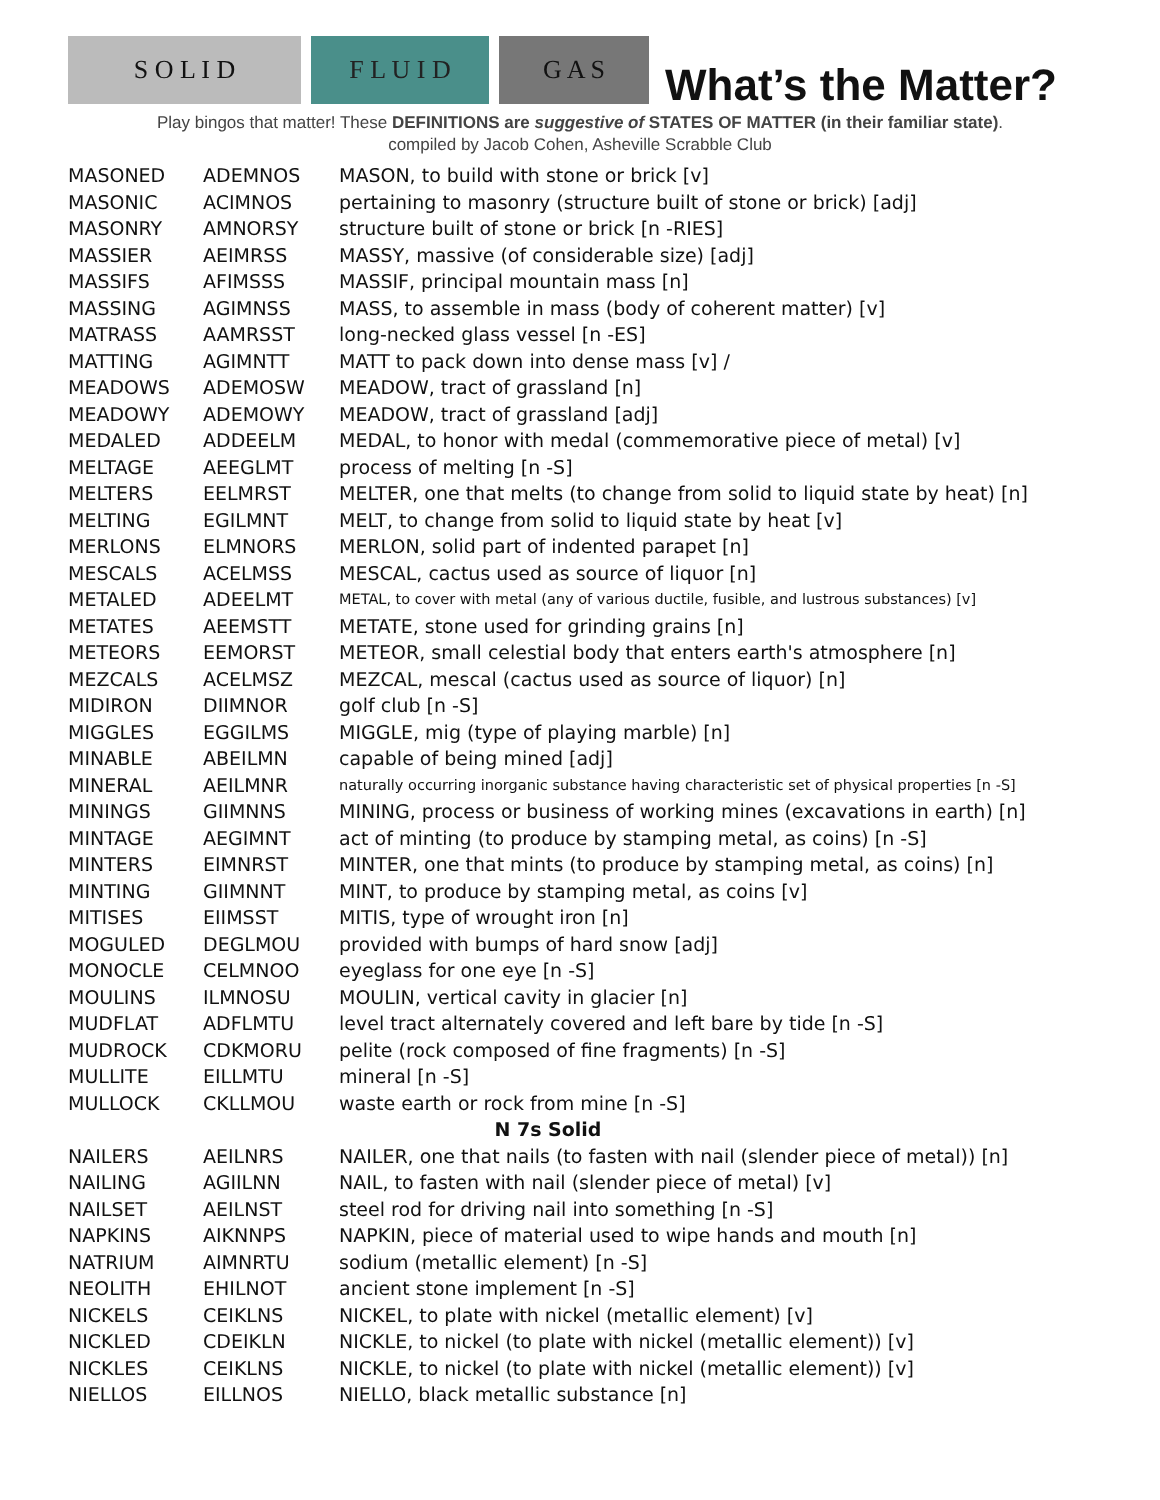S O L I D
F L U I D
G A S
What’s the Matter?
Play bingos that matter! These DEFINITIONS are suggestive of STATES OF MATTER (in their familiar state).
compiled by Jacob Cohen, Asheville Scrabble Club
| MASONED | ADEMNOS | MASON, to build with stone or brick [v] |
| MASONIC | ACIMNOS | pertaining to masonry (structure built of stone or brick) [adj] |
| MASONRY | AMNORSY | structure built of stone or brick [n -RIES] |
| MASSIER | AEIMRSS | MASSY, massive (of considerable size) [adj] |
| MASSIFS | AFIMSSS | MASSIF, principal mountain mass [n] |
| MASSING | AGIMNSS | MASS, to assemble in mass (body of coherent matter) [v] |
| MATRASS | AAMRSST | long-necked glass vessel [n -ES] |
| MATTING | AGIMNTT | MATT to pack down into dense mass [v] / |
| MEADOWS | ADEMOSW | MEADOW, tract of grassland [n] |
| MEADOWY | ADEMOWY | MEADOW, tract of grassland [adj] |
| MEDALED | ADDEELM | MEDAL, to honor with medal (commemorative piece of metal) [v] |
| MELTAGE | AEEGLMT | process of melting [n -S] |
| MELTERS | EELMRST | MELTER, one that melts (to change from solid to liquid state by heat) [n] |
| MELTING | EGILMNT | MELT, to change from solid to liquid state by heat [v] |
| MERLONS | ELMNORS | MERLON, solid part of indented parapet [n] |
| MESCALS | ACELMSS | MESCAL, cactus used as source of liquor [n] |
| METALED | ADEELMT | METAL, to cover with metal (any of various ductile, fusible, and lustrous substances) [v] |
| METATES | AEEMSTT | METATE, stone used for grinding grains [n] |
| METEORS | EEMORST | METEOR, small celestial body that enters earth's atmosphere [n] |
| MEZCALS | ACELMSZ | MEZCAL, mescal (cactus used as source of liquor) [n] |
| MIDIRON | DIIMNOR | golf club [n -S] |
| MIGGLES | EGGILMS | MIGGLE, mig (type of playing marble) [n] |
| MINABLE | ABEILMN | capable of being mined [adj] |
| MINERAL | AEILMNR | naturally occurring inorganic substance having characteristic set of physical properties [n -S] |
| MININGS | GIIMNNS | MINING, process or business of working mines (excavations in earth) [n] |
| MINTAGE | AEGIMNT | act of minting (to produce by stamping metal, as coins) [n -S] |
| MINTERS | EIMNRST | MINTER, one that mints (to produce by stamping metal, as coins) [n] |
| MINTING | GIIMNNT | MINT, to produce by stamping metal, as coins [v] |
| MITISES | EIIMSST | MITIS, type of wrought iron [n] |
| MOGULED | DEGLMOU | provided with bumps of hard snow [adj] |
| MONOCLE | CELMNOO | eyeglass for one eye [n -S] |
| MOULINS | ILMNOSU | MOULIN, vertical cavity in glacier [n] |
| MUDFLAT | ADFLMTU | level tract alternately covered and left bare by tide [n -S] |
| MUDROCK | CDKMORU | pelite (rock composed of fine fragments) [n -S] |
| MULLITE | EILLMTU | mineral [n -S] |
| MULLOCK | CKLLMOU | waste earth or rock from mine [n -S] |
| N 7s Solid | | |
| NAILERS | AEILNRS | NAILER, one that nails (to fasten with nail (slender piece of metal)) [n] |
| NAILING | AGIILNN | NAIL, to fasten with nail (slender piece of metal) [v] |
| NAILSET | AEILNST | steel rod for driving nail into something [n -S] |
| NAPKINS | AIKNNPS | NAPKIN, piece of material used to wipe hands and mouth [n] |
| NATRIUM | AIMNRTU | sodium (metallic element) [n -S] |
| NEOLITH | EHILNOT | ancient stone implement [n -S] |
| NICKELS | CEIKLNS | NICKEL, to plate with nickel (metallic element) [v] |
| NICKLED | CDEIKLN | NICKLE, to nickel (to plate with nickel (metallic element)) [v] |
| NICKLES | CEIKLNS | NICKLE, to nickel (to plate with nickel (metallic element)) [v] |
| NIELLOS | EILLNOS | NIELLO, black metallic substance [n] |